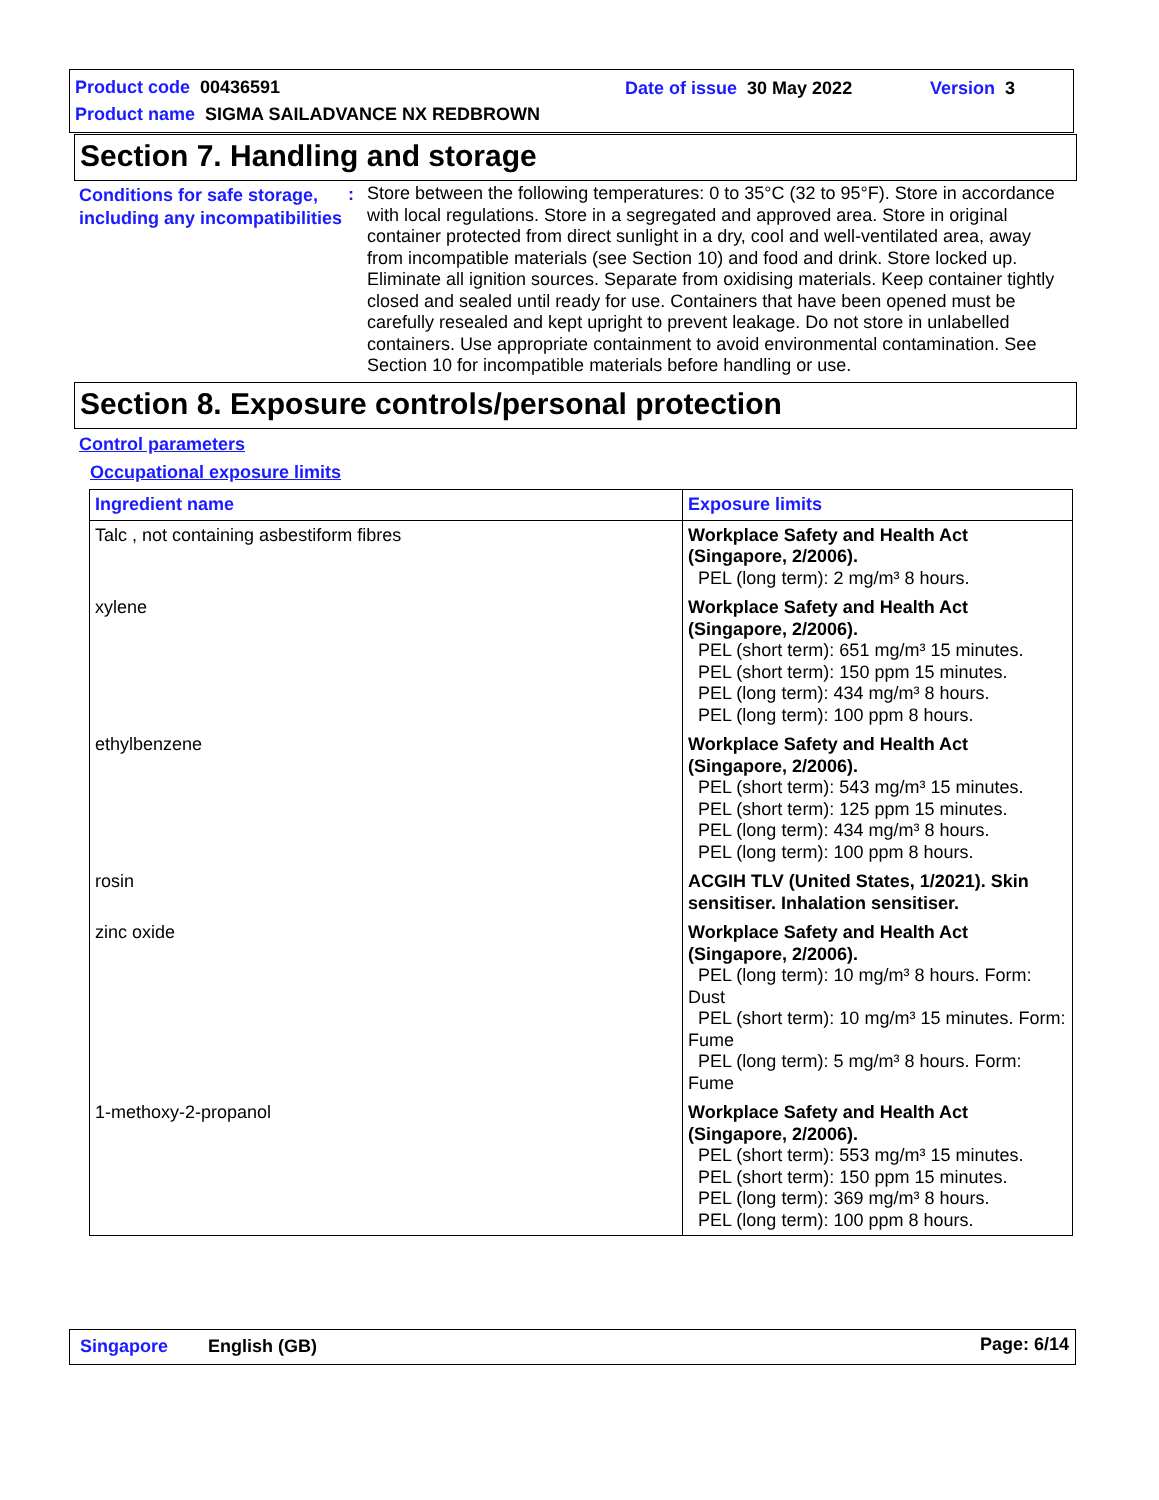Product code 00436591 Date of issue 30 May 2022 Version 3
Product name SIGMA SAILADVANCE NX REDBROWN
Section 7. Handling and storage
Conditions for safe storage, including any incompatibilities
:
Store between the following temperatures: 0 to 35°C (32 to 95°F). Store in accordance with local regulations. Store in a segregated and approved area. Store in original container protected from direct sunlight in a dry, cool and well-ventilated area, away from incompatible materials (see Section 10) and food and drink. Store locked up. Eliminate all ignition sources. Separate from oxidising materials. Keep container tightly closed and sealed until ready for use. Containers that have been opened must be carefully resealed and kept upright to prevent leakage. Do not store in unlabelled containers. Use appropriate containment to avoid environmental contamination. See Section 10 for incompatible materials before handling or use.
Section 8. Exposure controls/personal protection
Control parameters
Occupational exposure limits
| Ingredient name | Exposure limits |
| --- | --- |
| Talc , not containing asbestiform fibres | Workplace Safety and Health Act (Singapore, 2/2006). PEL (long term): 2 mg/m³ 8 hours. |
| xylene | Workplace Safety and Health Act (Singapore, 2/2006). PEL (short term): 651 mg/m³ 15 minutes. PEL (short term): 150 ppm 15 minutes. PEL (long term): 434 mg/m³ 8 hours. PEL (long term): 100 ppm 8 hours. |
| ethylbenzene | Workplace Safety and Health Act (Singapore, 2/2006). PEL (short term): 543 mg/m³ 15 minutes. PEL (short term): 125 ppm 15 minutes. PEL (long term): 434 mg/m³ 8 hours. PEL (long term): 100 ppm 8 hours. |
| rosin | ACGIH TLV (United States, 1/2021). Skin sensitiser. Inhalation sensitiser. |
| zinc oxide | Workplace Safety and Health Act (Singapore, 2/2006). PEL (long term): 10 mg/m³ 8 hours. Form: Dust PEL (short term): 10 mg/m³ 15 minutes. Form: Fume PEL (long term): 5 mg/m³ 8 hours. Form: Fume |
| 1-methoxy-2-propanol | Workplace Safety and Health Act (Singapore, 2/2006). PEL (short term): 553 mg/m³ 15 minutes. PEL (short term): 150 ppm 15 minutes. PEL (long term): 369 mg/m³ 8 hours. PEL (long term): 100 ppm 8 hours. |
Singapore English (GB) Page: 6/14